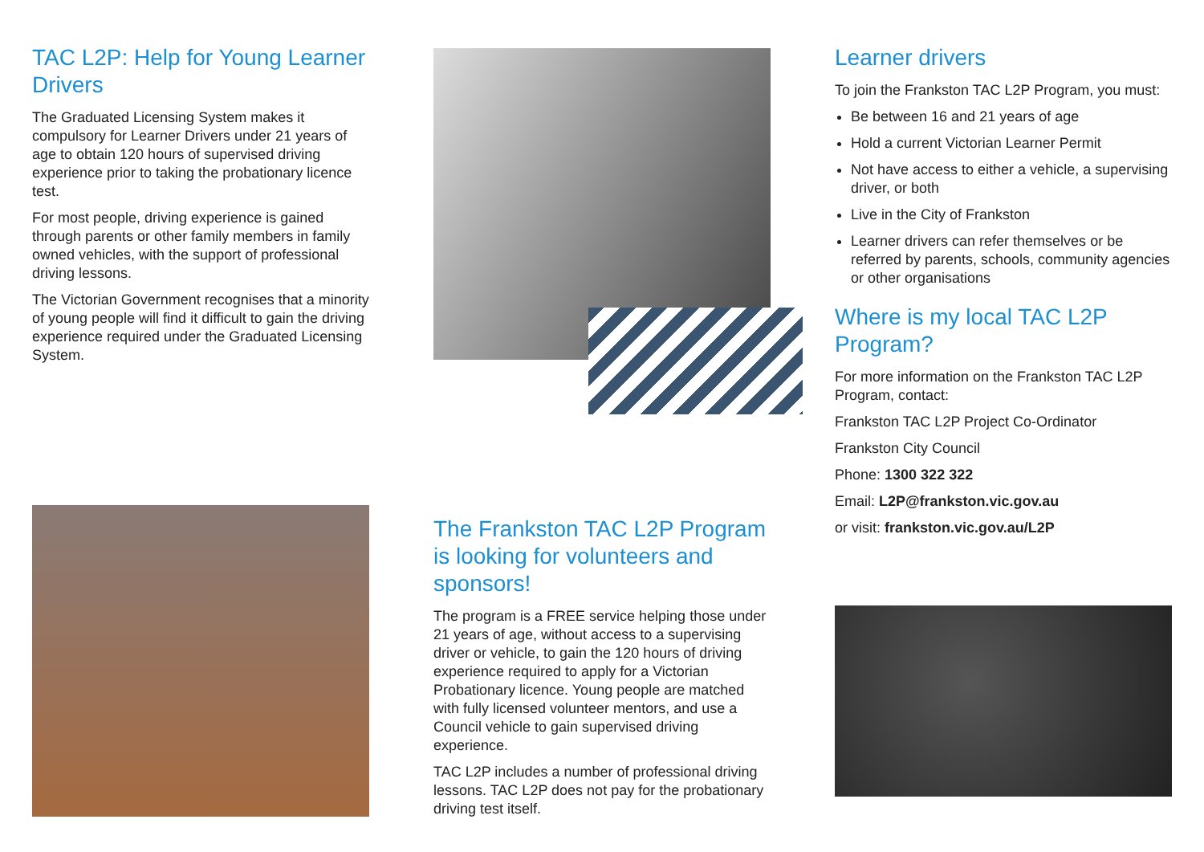TAC L2P: Help for Young Learner Drivers
The Graduated Licensing System makes it compulsory for Learner Drivers under 21 years of age to obtain 120 hours of supervised driving experience prior to taking the probationary licence test.
For most people, driving experience is gained through parents or other family members in family owned vehicles, with the support of professional driving lessons.
The Victorian Government recognises that a minority of young people will find it difficult to gain the driving experience required under the Graduated Licensing System.
The Frankston TAC L2P Program is looking for volunteers and sponsors!
The program is a FREE service helping those under 21 years of age, without access to a supervising driver or vehicle, to gain the 120 hours of driving experience required to apply for a Victorian Probationary licence. Young people are matched with fully licensed volunteer mentors, and use a Council vehicle to gain supervised driving experience.
TAC L2P includes a number of professional driving lessons. TAC L2P does not pay for the probationary driving test itself.
Learner drivers
To join the Frankston TAC L2P Program, you must:
Be between 16 and 21 years of age
Hold a current Victorian Learner Permit
Not have access to either a vehicle, a supervising driver, or both
Live in the City of Frankston
Learner drivers can refer themselves or be referred by parents, schools, community agencies or other organisations
Where is my local TAC L2P Program?
For more information on the Frankston TAC L2P Program, contact:
Frankston TAC L2P Project Co-Ordinator
Frankston City Council
Phone: 1300 322 322
Email: L2P@frankston.vic.gov.au
or visit: frankston.vic.gov.au/L2P